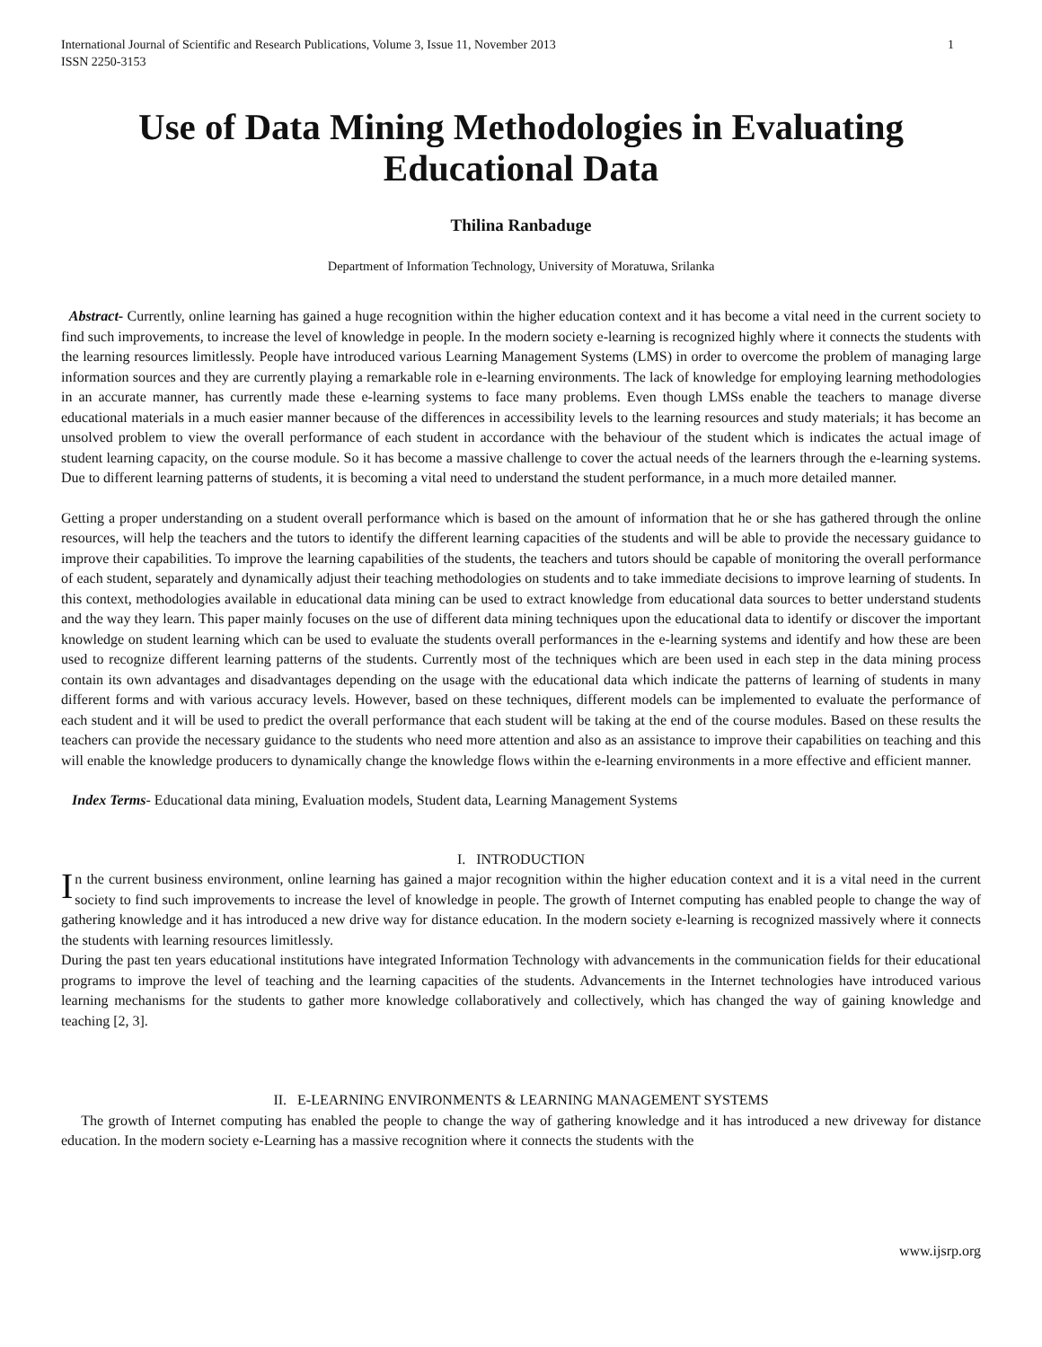International Journal of Scientific and Research Publications, Volume 3, Issue 11, November 2013
ISSN 2250-3153 1
Use of Data Mining Methodologies in Evaluating Educational Data
Thilina Ranbaduge
Department of Information Technology, University of Moratuwa, Srilanka
Abstract- Currently, online learning has gained a huge recognition within the higher education context and it has become a vital need in the current society to find such improvements, to increase the level of knowledge in people. In the modern society e-learning is recognized highly where it connects the students with the learning resources limitlessly. People have introduced various Learning Management Systems (LMS) in order to overcome the problem of managing large information sources and they are currently playing a remarkable role in e-learning environments. The lack of knowledge for employing learning methodologies in an accurate manner, has currently made these e-learning systems to face many problems. Even though LMSs enable the teachers to manage diverse educational materials in a much easier manner because of the differences in accessibility levels to the learning resources and study materials; it has become an unsolved problem to view the overall performance of each student in accordance with the behaviour of the student which is indicates the actual image of student learning capacity, on the course module. So it has become a massive challenge to cover the actual needs of the learners through the e-learning systems. Due to different learning patterns of students, it is becoming a vital need to understand the student performance, in a much more detailed manner.
Getting a proper understanding on a student overall performance which is based on the amount of information that he or she has gathered through the online resources, will help the teachers and the tutors to identify the different learning capacities of the students and will be able to provide the necessary guidance to improve their capabilities. To improve the learning capabilities of the students, the teachers and tutors should be capable of monitoring the overall performance of each student, separately and dynamically adjust their teaching methodologies on students and to take immediate decisions to improve learning of students. In this context, methodologies available in educational data mining can be used to extract knowledge from educational data sources to better understand students and the way they learn. This paper mainly focuses on the use of different data mining techniques upon the educational data to identify or discover the important knowledge on student learning which can be used to evaluate the students overall performances in the e-learning systems and identify and how these are been used to recognize different learning patterns of the students. Currently most of the techniques which are been used in each step in the data mining process contain its own advantages and disadvantages depending on the usage with the educational data which indicate the patterns of learning of students in many different forms and with various accuracy levels. However, based on these techniques, different models can be implemented to evaluate the performance of each student and it will be used to predict the overall performance that each student will be taking at the end of the course modules. Based on these results the teachers can provide the necessary guidance to the students who need more attention and also as an assistance to improve their capabilities on teaching and this will enable the knowledge producers to dynamically change the knowledge flows within the e-learning environments in a more effective and efficient manner.
Index Terms- Educational data mining, Evaluation models, Student data, Learning Management Systems
I. INTRODUCTION
In the current business environment, online learning has gained a major recognition within the higher education context and it is a vital need in the current society to find such improvements to increase the level of knowledge in people. The growth of Internet computing has enabled people to change the way of gathering knowledge and it has introduced a new drive way for distance education. In the modern society e-learning is recognized massively where it connects the students with learning resources limitlessly.
During the past ten years educational institutions have integrated Information Technology with advancements in the communication fields for their educational programs to improve the level of teaching and the learning capacities of the students. Advancements in the Internet technologies have introduced various learning mechanisms for the students to gather more knowledge collaboratively and collectively, which has changed the way of gaining knowledge and teaching [2, 3].
II. E-LEARNING ENVIRONMENTS & LEARNING MANAGEMENT SYSTEMS
The growth of Internet computing has enabled the people to change the way of gathering knowledge and it has introduced a new driveway for distance education. In the modern society e-Learning has a massive recognition where it connects the students with the
www.ijsrp.org